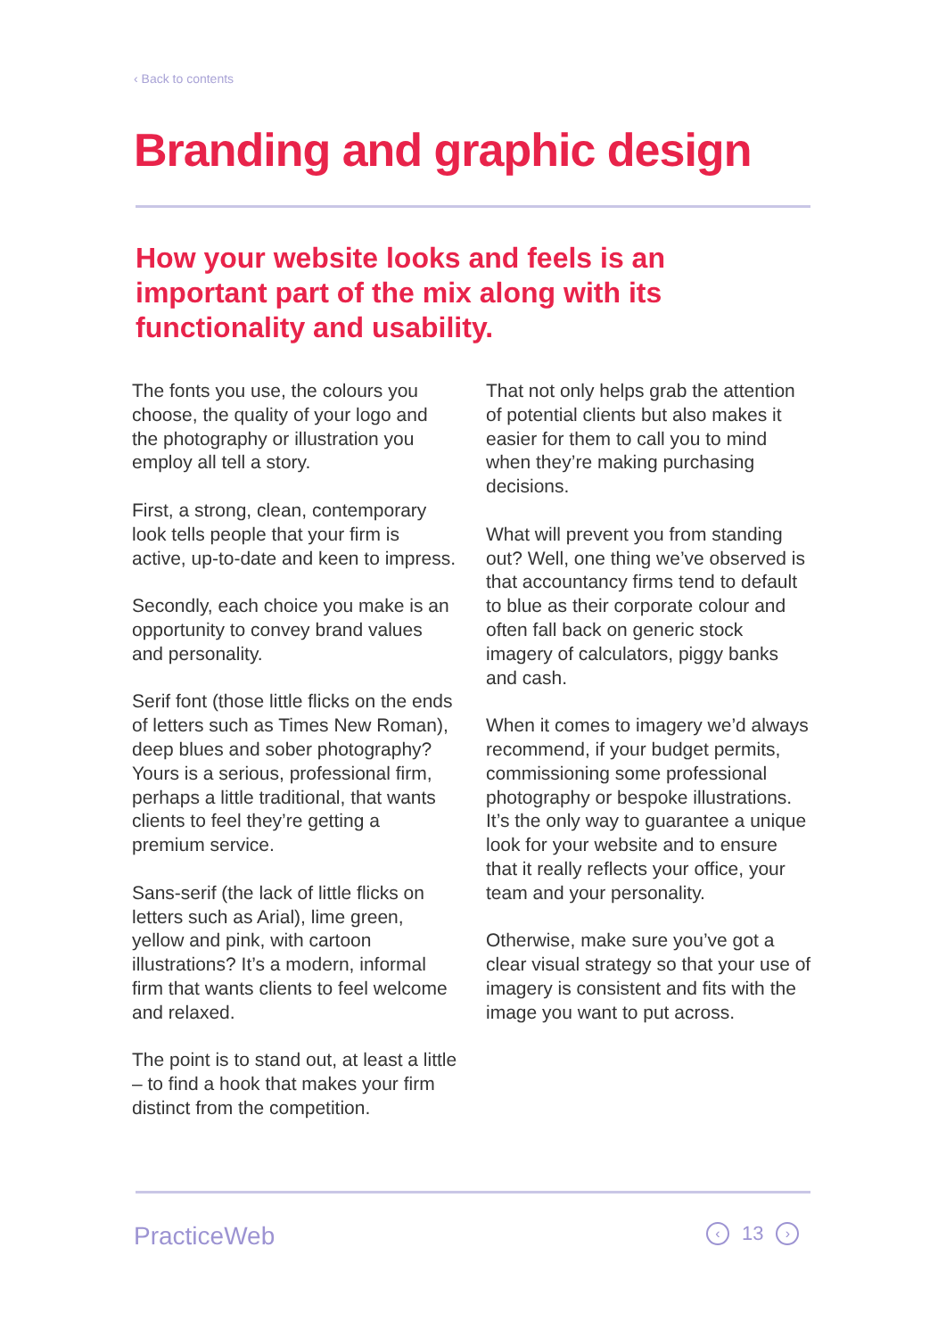‹ Back to contents
Branding and graphic design
How your website looks and feels is an important part of the mix along with its functionality and usability.
The fonts you use, the colours you choose, the quality of your logo and the photography or illustration you employ all tell a story.
First, a strong, clean, contemporary look tells people that your firm is active, up-to-date and keen to impress.
Secondly, each choice you make is an opportunity to convey brand values and personality.
Serif font (those little flicks on the ends of letters such as Times New Roman), deep blues and sober photography? Yours is a serious, professional firm, perhaps a little traditional, that wants clients to feel they’re getting a premium service.
Sans-serif (the lack of little flicks on letters such as Arial), lime green, yellow and pink, with cartoon illustrations? It’s a modern, informal firm that wants clients to feel welcome and relaxed.
The point is to stand out, at least a little – to find a hook that makes your firm distinct from the competition.
That not only helps grab the attention of potential clients but also makes it easier for them to call you to mind when they’re making purchasing decisions.
What will prevent you from standing out? Well, one thing we’ve observed is that accountancy firms tend to default to blue as their corporate colour and often fall back on generic stock imagery of calculators, piggy banks and cash.
When it comes to imagery we’d always recommend, if your budget permits, commissioning some professional photography or bespoke illustrations. It’s the only way to guarantee a unique look for your website and to ensure that it really reflects your office, your team and your personality.
Otherwise, make sure you’ve got a clear visual strategy so that your use of imagery is consistent and fits with the image you want to put across.
PracticeWeb ‹ 13 ›